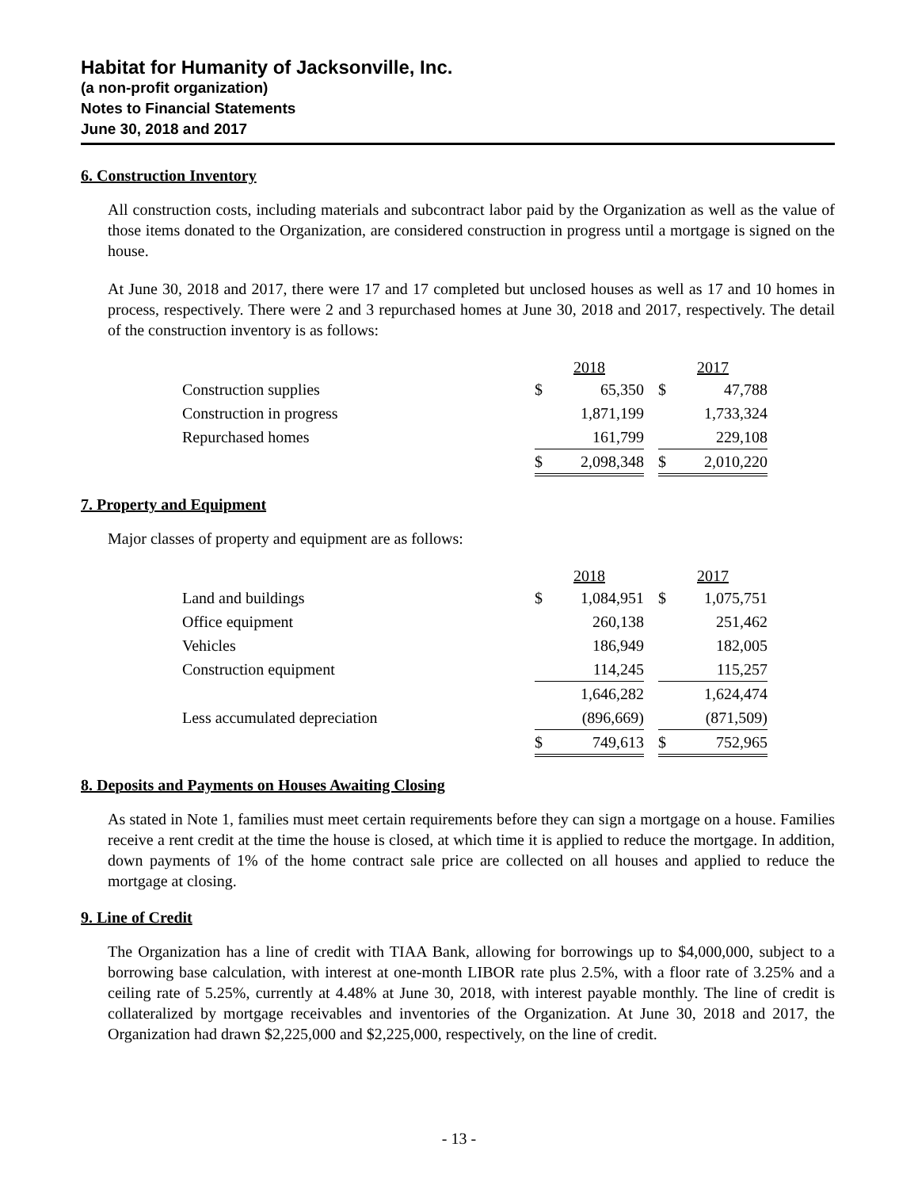Habitat for Humanity of Jacksonville, Inc.
(a non-profit organization)
Notes to Financial Statements
June 30, 2018 and 2017
6. Construction Inventory
All construction costs, including materials and subcontract labor paid by the Organization as well as the value of those items donated to the Organization, are considered construction in progress until a mortgage is signed on the house.
At June 30, 2018 and 2017, there were 17 and 17 completed but unclosed houses as well as 17 and 10 homes in process, respectively. There were 2 and 3 repurchased homes at June 30, 2018 and 2017, respectively. The detail of the construction inventory is as follows:
| | 2018 | | | 2017 | |
| --- | --- | --- | --- | --- | --- |
| Construction supplies | $ | 65,350 | | $ | 47,788 |
| Construction in progress | | 1,871,199 | | | 1,733,324 |
| Repurchased homes | | 161,799 | | | 229,108 |
| | $ | 2,098,348 | | $ | 2,010,220 |
7. Property and Equipment
Major classes of property and equipment are as follows:
| | 2018 | | | 2017 | |
| --- | --- | --- | --- | --- | --- |
| Land and buildings | $ | 1,084,951 | | $ | 1,075,751 |
| Office equipment | | 260,138 | | | 251,462 |
| Vehicles | | 186,949 | | | 182,005 |
| Construction equipment | | 114,245 | | | 115,257 |
| | | 1,646,282 | | | 1,624,474 |
| Less accumulated depreciation | | (896,669) | | | (871,509) |
| | $ | 749,613 | | $ | 752,965 |
8. Deposits and Payments on Houses Awaiting Closing
As stated in Note 1, families must meet certain requirements before they can sign a mortgage on a house. Families receive a rent credit at the time the house is closed, at which time it is applied to reduce the mortgage. In addition, down payments of 1% of the home contract sale price are collected on all houses and applied to reduce the mortgage at closing.
9. Line of Credit
The Organization has a line of credit with TIAA Bank, allowing for borrowings up to $4,000,000, subject to a borrowing base calculation, with interest at one-month LIBOR rate plus 2.5%, with a floor rate of 3.25% and a ceiling rate of 5.25%, currently at 4.48% at June 30, 2018, with interest payable monthly. The line of credit is collateralized by mortgage receivables and inventories of the Organization. At June 30, 2018 and 2017, the Organization had drawn $2,225,000 and $2,225,000, respectively, on the line of credit.
- 13 -